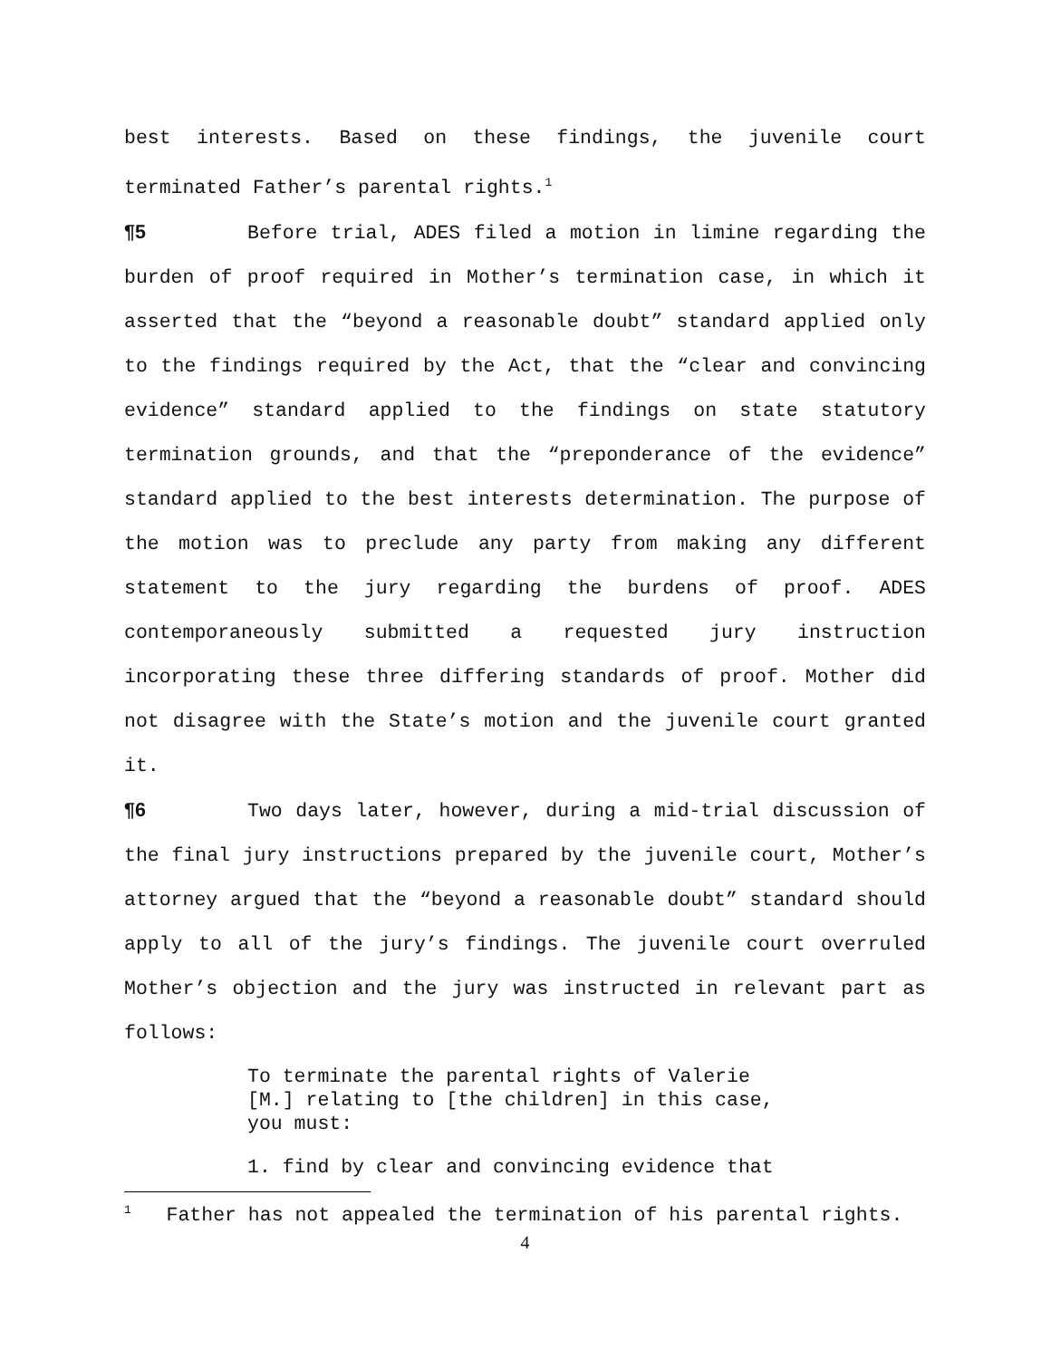best interests. Based on these findings, the juvenile court terminated Father’s parental rights.<sup>1</sup>
¶5 Before trial, ADES filed a motion in limine regarding the burden of proof required in Mother’s termination case, in which it asserted that the “beyond a reasonable doubt” standard applied only to the findings required by the Act, that the “clear and convincing evidence” standard applied to the findings on state statutory termination grounds, and that the “preponderance of the evidence” standard applied to the best interests determination. The purpose of the motion was to preclude any party from making any different statement to the jury regarding the burdens of proof. ADES contemporaneously submitted a requested jury instruction incorporating these three differing standards of proof. Mother did not disagree with the State’s motion and the juvenile court granted it.
¶6 Two days later, however, during a mid-trial discussion of the final jury instructions prepared by the juvenile court, Mother’s attorney argued that the “beyond a reasonable doubt” standard should apply to all of the jury’s findings. The juvenile court overruled Mother’s objection and the jury was instructed in relevant part as follows:
To terminate the parental rights of Valerie [M.] relating to [the children] in this case, you must:
1. find by clear and convincing evidence that
<sup>1</sup> Father has not appealed the termination of his parental rights.
4